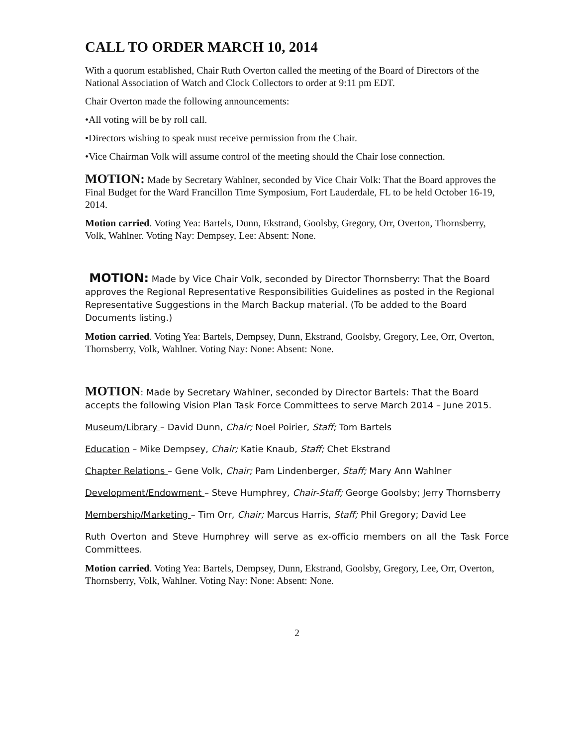CALL TO ORDER MARCH 10, 2014
With a quorum established, Chair Ruth Overton called the meeting of the Board of Directors of the National Association of Watch and Clock Collectors to order at 9:11 pm EDT.
Chair Overton made the following announcements:
•All voting will be by roll call.
•Directors wishing to speak must receive permission from the Chair.
•Vice Chairman Volk will assume control of the meeting should the Chair lose connection.
MOTION: Made by Secretary Wahlner, seconded by Vice Chair Volk: That the Board approves the Final Budget for the Ward Francillon Time Symposium, Fort Lauderdale, FL to be held October 16-19, 2014.
Motion carried. Voting Yea: Bartels, Dunn, Ekstrand, Goolsby, Gregory, Orr, Overton, Thornsberry, Volk, Wahlner. Voting Nay: Dempsey, Lee: Absent: None.
MOTION: Made by Vice Chair Volk, seconded by Director Thornsberry: That the Board approves the Regional Representative Responsibilities Guidelines as posted in the Regional Representative Suggestions in the March Backup material. (To be added to the Board Documents listing.)
Motion carried. Voting Yea: Bartels, Dempsey, Dunn, Ekstrand, Goolsby, Gregory, Lee, Orr, Overton, Thornsberry, Volk, Wahlner. Voting Nay: None: Absent: None.
MOTION: Made by Secretary Wahlner, seconded by Director Bartels: That the Board accepts the following Vision Plan Task Force Committees to serve March 2014 – June 2015.
Museum/Library – David Dunn, Chair; Noel Poirier, Staff; Tom Bartels
Education – Mike Dempsey, Chair; Katie Knaub, Staff; Chet Ekstrand
Chapter Relations – Gene Volk, Chair; Pam Lindenberger, Staff; Mary Ann Wahlner
Development/Endowment – Steve Humphrey, Chair-Staff; George Goolsby; Jerry Thornsberry
Membership/Marketing – Tim Orr, Chair; Marcus Harris, Staff; Phil Gregory; David Lee
Ruth Overton and Steve Humphrey will serve as ex-officio members on all the Task Force Committees.
Motion carried. Voting Yea: Bartels, Dempsey, Dunn, Ekstrand, Goolsby, Gregory, Lee, Orr, Overton, Thornsberry, Volk, Wahlner. Voting Nay: None: Absent: None.
2